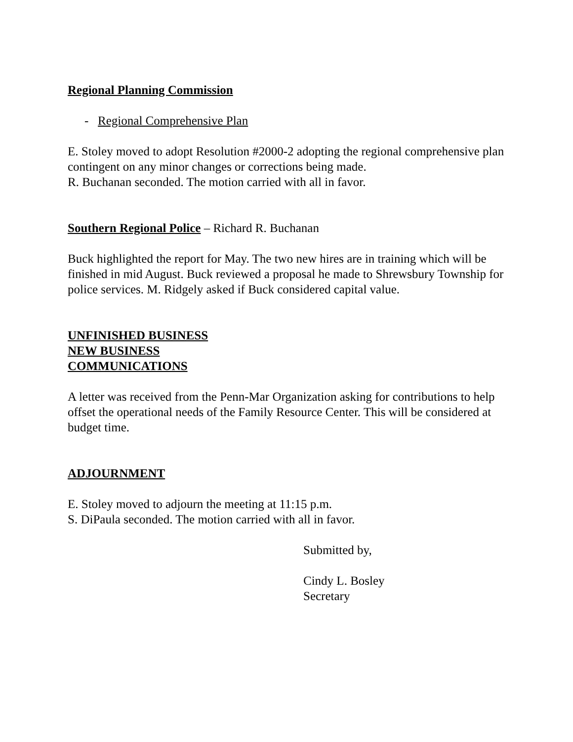Regional Planning Commission
- Regional Comprehensive Plan
E. Stoley moved to adopt Resolution #2000-2 adopting the regional comprehensive plan contingent on any minor changes or corrections being made.
R. Buchanan seconded. The motion carried with all in favor.
Southern Regional Police – Richard R. Buchanan
Buck highlighted the report for May. The two new hires are in training which will be finished in mid August. Buck reviewed a proposal he made to Shrewsbury Township for police services. M. Ridgely asked if Buck considered capital value.
UNFINISHED BUSINESS
NEW BUSINESS
COMMUNICATIONS
A letter was received from the Penn-Mar Organization asking for contributions to help offset the operational needs of the Family Resource Center. This will be considered at budget time.
ADJOURNMENT
E. Stoley moved to adjourn the meeting at 11:15 p.m.
S. DiPaula seconded. The motion carried with all in favor.
Submitted by,
Cindy L. Bosley
Secretary